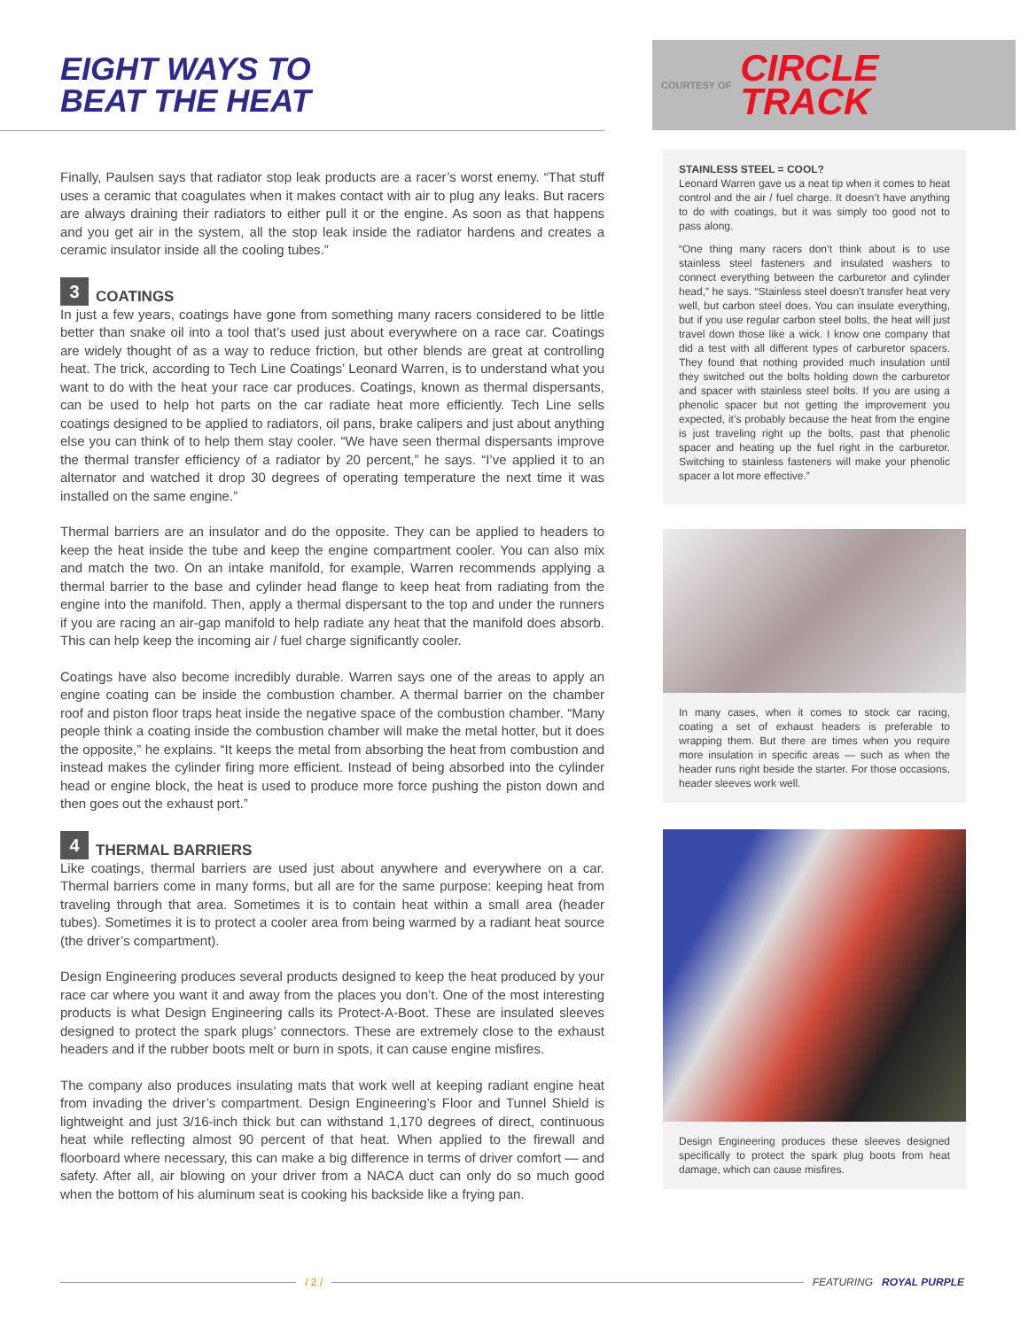EIGHT WAYS TO
BEAT THE HEAT
Finally, Paulsen says that radiator stop leak products are a racer’s worst enemy. “That stuff uses a ceramic that coagulates when it makes contact with air to plug any leaks. But racers are always draining their radiators to either pull it or the engine. As soon as that happens and you get air in the system, all the stop leak inside the radiator hardens and creates a ceramic insulator inside all the cooling tubes.”
3 COATINGS
In just a few years, coatings have gone from something many racers considered to be little better than snake oil into a tool that’s used just about everywhere on a race car. Coatings are widely thought of as a way to reduce friction, but other blends are great at controlling heat. The trick, according to Tech Line Coatings’ Leonard Warren, is to understand what you want to do with the heat your race car produces. Coatings, known as thermal dispersants, can be used to help hot parts on the car radiate heat more efficiently. Tech Line sells coatings designed to be applied to radiators, oil pans, brake calipers and just about anything else you can think of to help them stay cooler. “We have seen thermal dispersants improve the thermal transfer efficiency of a radiator by 20 percent,” he says. “I’ve applied it to an alternator and watched it drop 30 degrees of operating temperature the next time it was installed on the same engine.”
Thermal barriers are an insulator and do the opposite. They can be applied to headers to keep the heat inside the tube and keep the engine compartment cooler. You can also mix and match the two. On an intake manifold, for example, Warren recommends applying a thermal barrier to the base and cylinder head flange to keep heat from radiating from the engine into the manifold. Then, apply a thermal dispersant to the top and under the runners if you are racing an air-gap manifold to help radiate any heat that the manifold does absorb. This can help keep the incoming air / fuel charge significantly cooler.
Coatings have also become incredibly durable. Warren says one of the areas to apply an engine coating can be inside the combustion chamber. A thermal barrier on the chamber roof and piston floor traps heat inside the negative space of the combustion chamber. “Many people think a coating inside the combustion chamber will make the metal hotter, but it does the opposite,” he explains. “It keeps the metal from absorbing the heat from combustion and instead makes the cylinder firing more efficient. Instead of being absorbed into the cylinder head or engine block, the heat is used to produce more force pushing the piston down and then goes out the exhaust port.”
4 THERMAL BARRIERS
Like coatings, thermal barriers are used just about anywhere and everywhere on a car. Thermal barriers come in many forms, but all are for the same purpose: keeping heat from traveling through that area. Sometimes it is to contain heat within a small area (header tubes). Sometimes it is to protect a cooler area from being warmed by a radiant heat source (the driver’s compartment).
Design Engineering produces several products designed to keep the heat produced by your race car where you want it and away from the places you don’t. One of the most interesting products is what Design Engineering calls its Protect-A-Boot. These are insulated sleeves designed to protect the spark plugs’ connectors. These are extremely close to the exhaust headers and if the rubber boots melt or burn in spots, it can cause engine misfires.
The company also produces insulating mats that work well at keeping radiant engine heat from invading the driver’s compartment. Design Engineering’s Floor and Tunnel Shield is lightweight and just 3/16-inch thick but can withstand 1,170 degrees of direct, continuous heat while reflecting almost 90 percent of that heat. When applied to the firewall and floorboard where necessary, this can make a big difference in terms of driver comfort — and safety. After all, air blowing on your driver from a NACA duct can only do so much good when the bottom of his aluminum seat is cooking his backside like a frying pan.
COURTESY OF CIRCLE
TRACK
STAINLESS STEEL = COOL?
Leonard Warren gave us a neat tip when it comes to heat control and the air / fuel charge. It doesn’t have anything to do with coatings, but it was simply too good not to pass along.
“One thing many racers don’t think about is to use stainless steel fasteners and insulated washers to connect everything between the carburetor and cylinder head,” he says. “Stainless steel doesn’t transfer heat very well, but carbon steel does. You can insulate everything, but if you use regular carbon steel bolts, the heat will just travel down those like a wick. I know one company that did a test with all different types of carburetor spacers. They found that nothing provided much insulation until they switched out the bolts holding down the carburetor and spacer with stainless steel bolts. If you are using a phenolic spacer but not getting the improvement you expected, it’s probably because the heat from the engine is just traveling right up the bolts, past that phenolic spacer and heating up the fuel right in the carburetor. Switching to stainless fasteners will make your phenolic spacer a lot more effective.”
In many cases, when it comes to stock car racing, coating a set of exhaust headers is preferable to wrapping them. But there are times when you require more insulation in specific areas — such as when the header runs right beside the starter. For those occasions, header sleeves work well.
Design Engineering produces these sleeves designed specifically to protect the spark plug boots from heat damage, which can cause misfires.
/ 2 / FEATURING ROYAL PURPLE